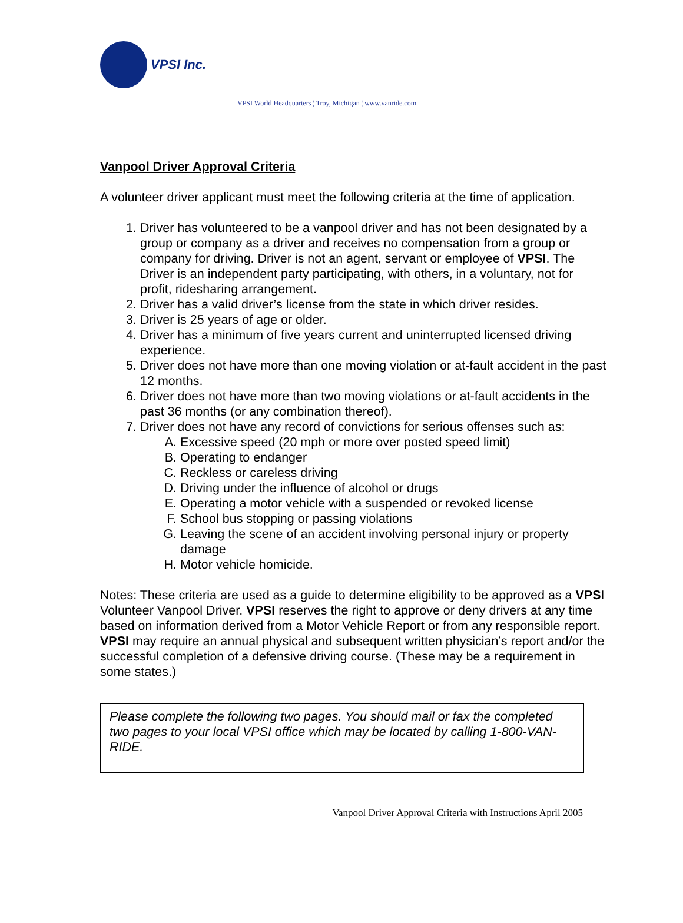VPSI Inc.
VPSI World Headquarters ¦ Troy, Michigan ¦ www.vanride.com
Vanpool Driver Approval Criteria
A volunteer driver applicant must meet the following criteria at the time of application.
1. Driver has volunteered to be a vanpool driver and has not been designated by a group or company as a driver and receives no compensation from a group or company for driving. Driver is not an agent, servant or employee of VPSI. The Driver is an independent party participating, with others, in a voluntary, not for profit, ridesharing arrangement.
2. Driver has a valid driver’s license from the state in which driver resides.
3. Driver is 25 years of age or older.
4. Driver has a minimum of five years current and uninterrupted licensed driving experience.
5. Driver does not have more than one moving violation or at-fault accident in the past 12 months.
6. Driver does not have more than two moving violations or at-fault accidents in the past 36 months (or any combination thereof).
7. Driver does not have any record of convictions for serious offenses such as:
A. Excessive speed (20 mph or more over posted speed limit)
B. Operating to endanger
C. Reckless or careless driving
D. Driving under the influence of alcohol or drugs
E. Operating a motor vehicle with a suspended or revoked license
F. School bus stopping or passing violations
G. Leaving the scene of an accident involving personal injury or property damage
H. Motor vehicle homicide.
Notes: These criteria are used as a guide to determine eligibility to be approved as a VPSI Volunteer Vanpool Driver. VPSI reserves the right to approve or deny drivers at any time based on information derived from a Motor Vehicle Report or from any responsible report.
VPSI may require an annual physical and subsequent written physician’s report and/or the successful completion of a defensive driving course. (These may be a requirement in some states.)
Please complete the following two pages. You should mail or fax the completed two pages to your local VPSI office which may be located by calling 1-800-VAN-RIDE.
Vanpool Driver Approval Criteria with Instructions April 2005